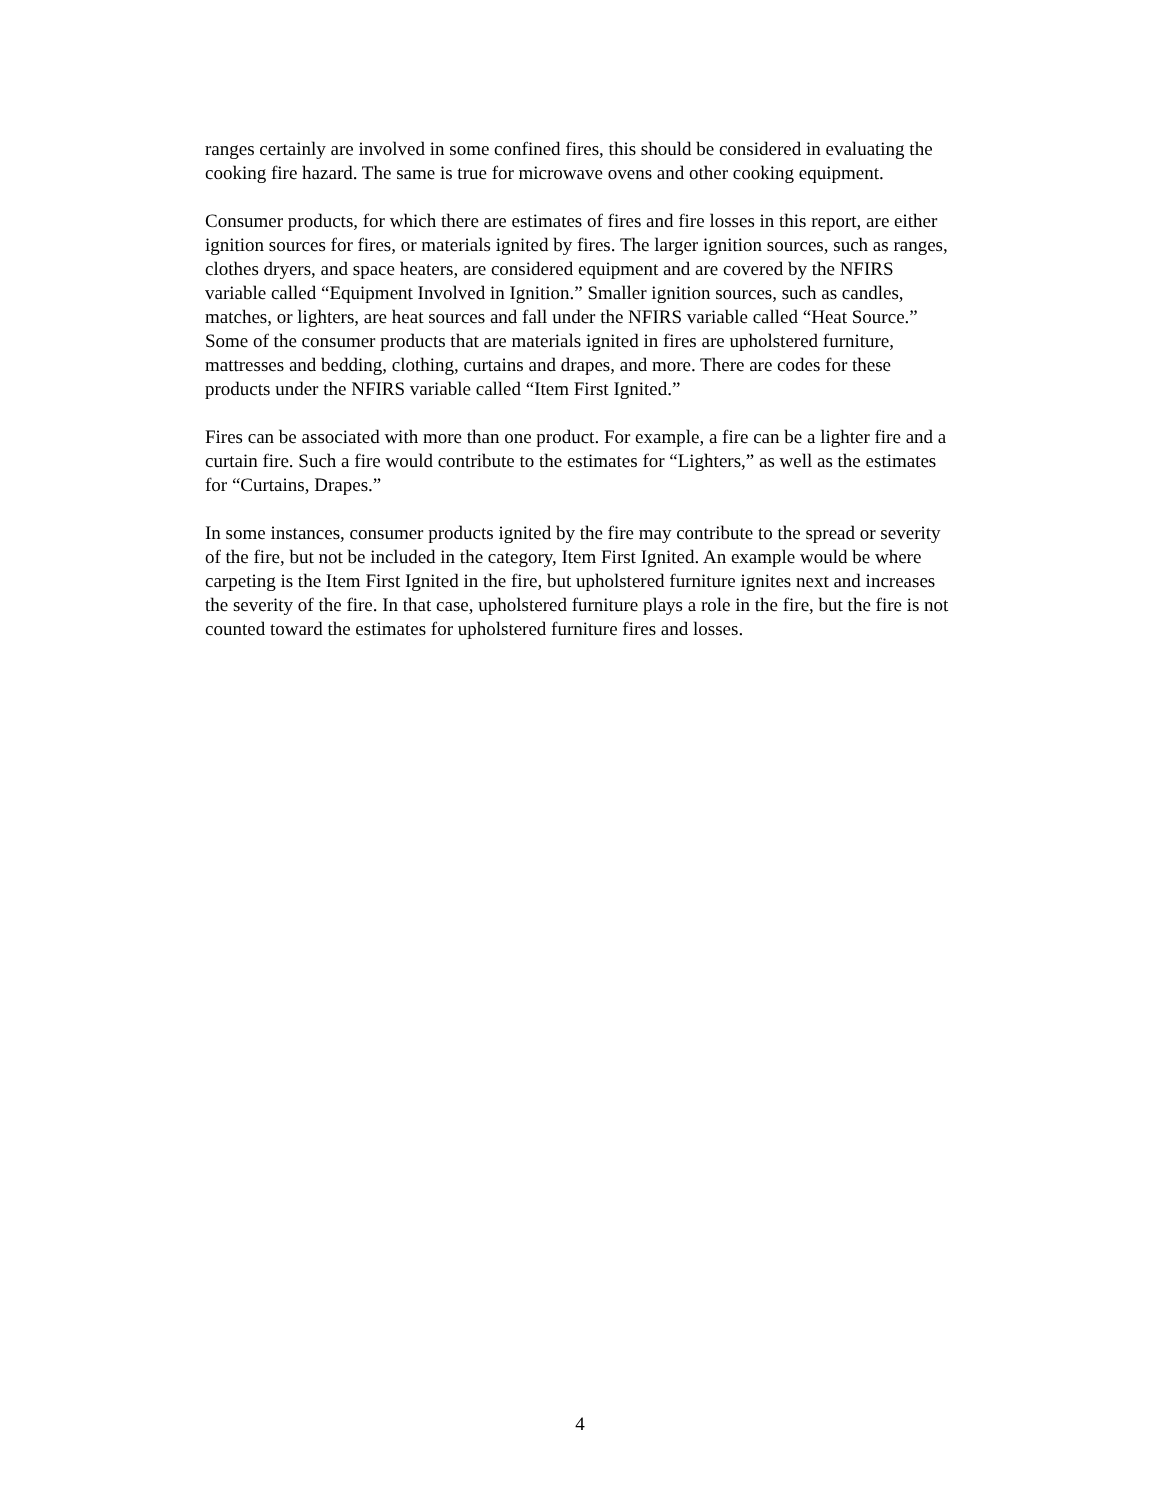ranges certainly are involved in some confined fires, this should be considered in evaluating the
cooking fire hazard. The same is true for microwave ovens and other cooking equipment.
Consumer products, for which there are estimates of fires and fire losses in this report, are either
ignition sources for fires, or materials ignited by fires. The larger ignition sources, such as ranges,
clothes dryers, and space heaters, are considered equipment and are covered by the NFIRS
variable called “Equipment Involved in Ignition.” Smaller ignition sources, such as candles,
matches, or lighters, are heat sources and fall under the NFIRS variable called “Heat Source.”
Some of the consumer products that are materials ignited in fires are upholstered furniture,
mattresses and bedding, clothing, curtains and drapes, and more. There are codes for these
products under the NFIRS variable called “Item First Ignited.”
Fires can be associated with more than one product. For example, a fire can be a lighter fire and a
curtain fire. Such a fire would contribute to the estimates for “Lighters,” as well as the estimates
for “Curtains, Drapes.”
In some instances, consumer products ignited by the fire may contribute to the spread or severity
of the fire, but not be included in the category, Item First Ignited. An example would be where
carpeting is the Item First Ignited in the fire, but upholstered furniture ignites next and increases
the severity of the fire. In that case, upholstered furniture plays a role in the fire, but the fire is not
counted toward the estimates for upholstered furniture fires and losses.
4